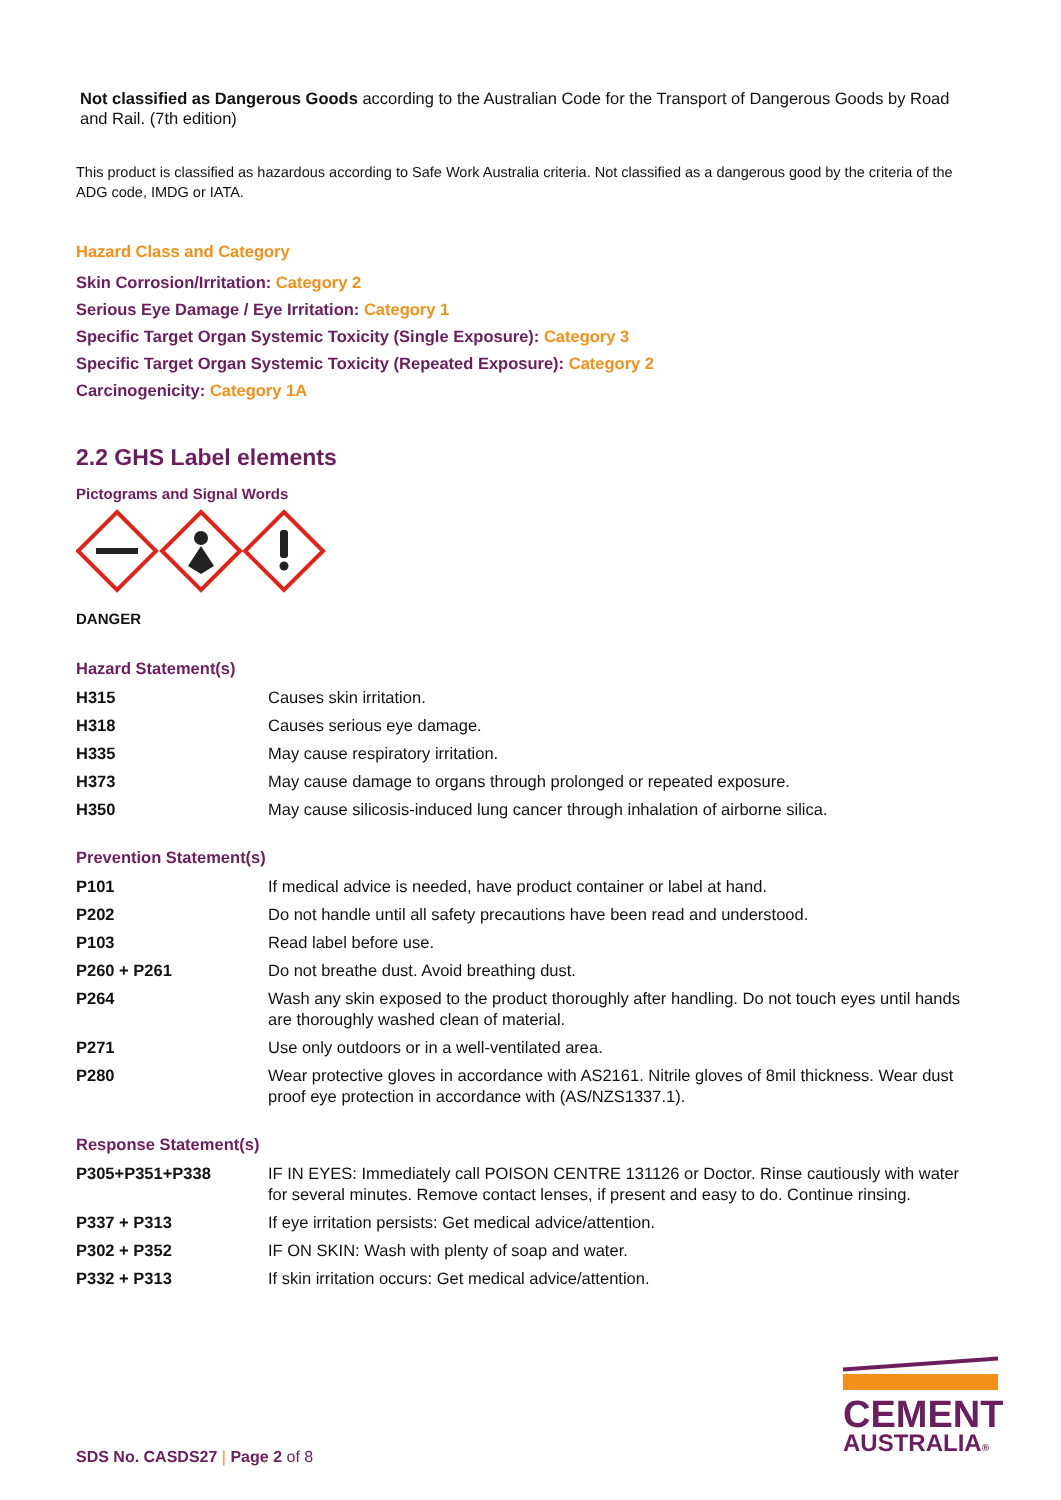Not classified as Dangerous Goods according to the Australian Code for the Transport of Dangerous Goods by Road and Rail. (7th edition)
This product is classified as hazardous according to Safe Work Australia criteria. Not classified as a dangerous good by the criteria of the ADG code, IMDG or IATA.
Hazard Class and Category
Skin Corrosion/Irritation: Category 2
Serious Eye Damage / Eye Irritation: Category 1
Specific Target Organ Systemic Toxicity (Single Exposure): Category 3
Specific Target Organ Systemic Toxicity (Repeated Exposure): Category 2
Carcinogenicity: Category 1A
2.2 GHS Label elements
Pictograms and Signal Words
DANGER
Hazard Statement(s)
| H315 | Causes skin irritation. |
| H318 | Causes serious eye damage. |
| H335 | May cause respiratory irritation. |
| H373 | May cause damage to organs through prolonged or repeated exposure. |
| H350 | May cause silicosis-induced lung cancer through inhalation of airborne silica. |
Prevention Statement(s)
| P101 | If medical advice is needed, have product container or label at hand. |
| P202 | Do not handle until all safety precautions have been read and understood. |
| P103 | Read label before use. |
| P260 + P261 | Do not breathe dust. Avoid breathing dust. |
| P264 | Wash any skin exposed to the product thoroughly after handling. Do not touch eyes until hands are thoroughly washed clean of material. |
| P271 | Use only outdoors or in a well-ventilated area. |
| P280 | Wear protective gloves in accordance with AS2161. Nitrile gloves of 8mil thickness. Wear dust proof eye protection in accordance with (AS/NZS1337.1). |
Response Statement(s)
| P305+P351+P338 | IF IN EYES: Immediately call POISON CENTRE 131126 or Doctor. Rinse cautiously with water for several minutes. Remove contact lenses, if present and easy to do. Continue rinsing. |
| P337 + P313 | If eye irritation persists: Get medical advice/attention. |
| P302 + P352 | IF ON SKIN: Wash with plenty of soap and water. |
| P332 + P313 | If skin irritation occurs: Get medical advice/attention. |
SDS No. CASDS27 | Page 2 of 8
CEMENT
AUSTRALIA®